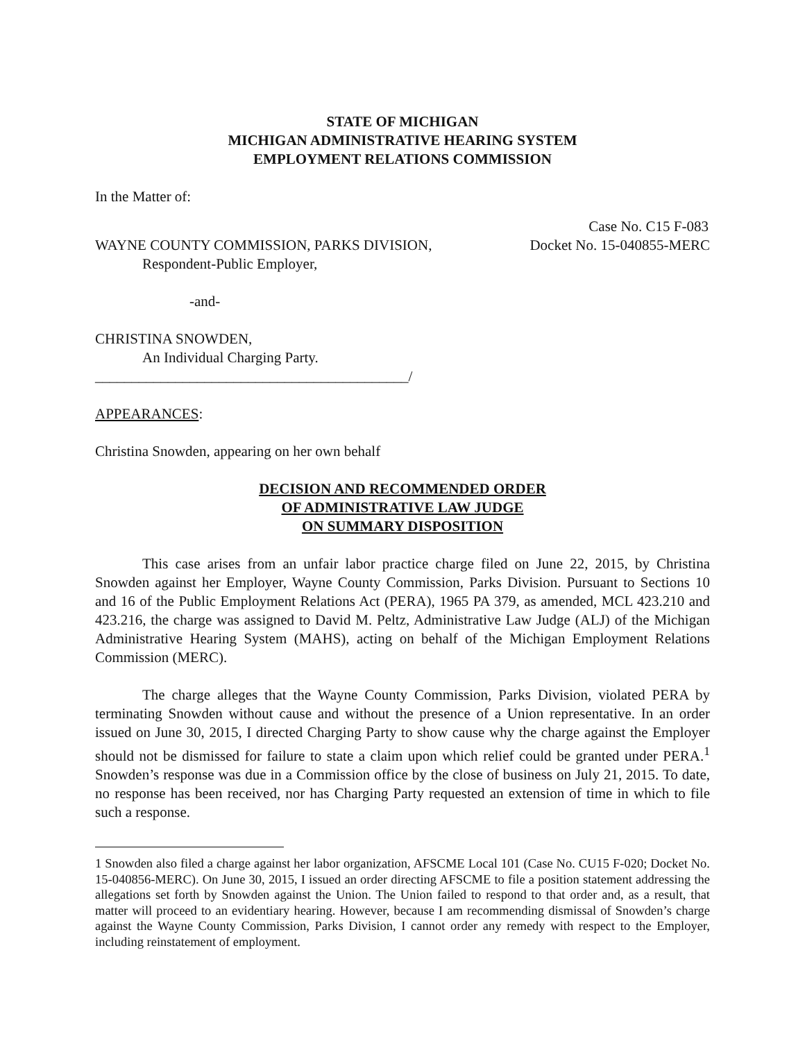STATE OF MICHIGAN
MICHIGAN ADMINISTRATIVE HEARING SYSTEM
EMPLOYMENT RELATIONS COMMISSION
In the Matter of:
Case No. C15 F-083
WAYNE COUNTY COMMISSION, PARKS DIVISION, Docket No. 15-040855-MERC
Respondent-Public Employer,
-and-
CHRISTINA SNOWDEN,
An Individual Charging Party.
___________________________________________/
APPEARANCES:
Christina Snowden, appearing on her own behalf
DECISION AND RECOMMENDED ORDER
OF ADMINISTRATIVE LAW JUDGE
ON SUMMARY DISPOSITION
This case arises from an unfair labor practice charge filed on June 22, 2015, by Christina Snowden against her Employer, Wayne County Commission, Parks Division. Pursuant to Sections 10 and 16 of the Public Employment Relations Act (PERA), 1965 PA 379, as amended, MCL 423.210 and 423.216, the charge was assigned to David M. Peltz, Administrative Law Judge (ALJ) of the Michigan Administrative Hearing System (MAHS), acting on behalf of the Michigan Employment Relations Commission (MERC).
The charge alleges that the Wayne County Commission, Parks Division, violated PERA by terminating Snowden without cause and without the presence of a Union representative. In an order issued on June 30, 2015, I directed Charging Party to show cause why the charge against the Employer should not be dismissed for failure to state a claim upon which relief could be granted under PERA.<sup>1</sup> Snowden’s response was due in a Commission office by the close of business on July 21, 2015. To date, no response has been received, nor has Charging Party requested an extension of time in which to file such a response.
1 Snowden also filed a charge against her labor organization, AFSCME Local 101 (Case No. CU15 F-020; Docket No. 15-040856-MERC). On June 30, 2015, I issued an order directing AFSCME to file a position statement addressing the allegations set forth by Snowden against the Union. The Union failed to respond to that order and, as a result, that matter will proceed to an evidentiary hearing. However, because I am recommending dismissal of Snowden’s charge against the Wayne County Commission, Parks Division, I cannot order any remedy with respect to the Employer, including reinstatement of employment.